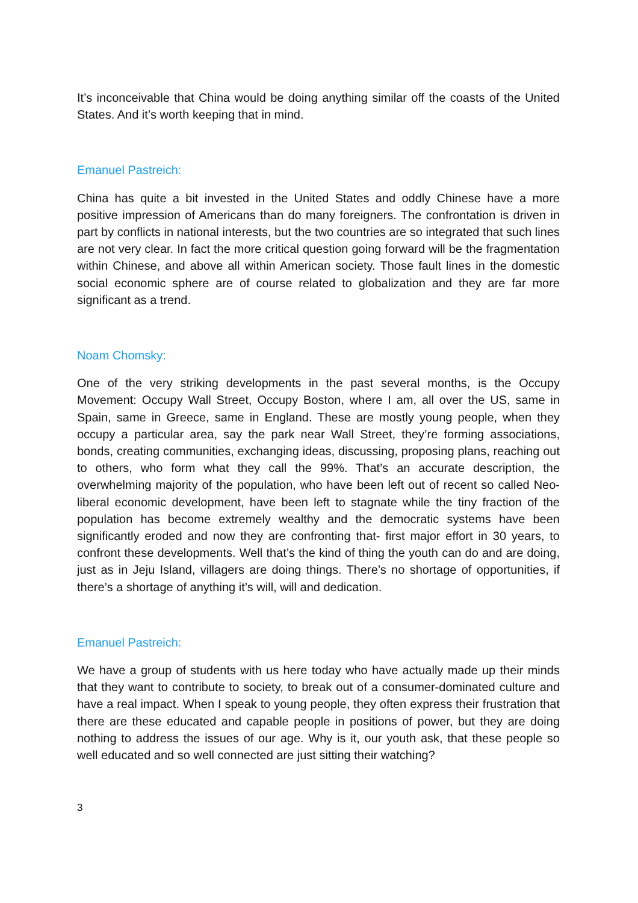It’s inconceivable that China would be doing anything similar off the coasts of the United States. And it’s worth keeping that in mind.
Emanuel Pastreich:
China has quite a bit invested in the United States and oddly Chinese have a more positive impression of Americans than do many foreigners. The confrontation is driven in part by conflicts in national interests, but the two countries are so integrated that such lines are not very clear. In fact the more critical question going forward will be the fragmentation within Chinese, and above all within American society. Those fault lines in the domestic social economic sphere are of course related to globalization and they are far more significant as a trend.
Noam Chomsky:
One of the very striking developments in the past several months, is the Occupy Movement: Occupy Wall Street, Occupy Boston, where I am, all over the US, same in Spain, same in Greece, same in England. These are mostly young people, when they occupy a particular area, say the park near Wall Street, they’re forming associations, bonds, creating communities, exchanging ideas, discussing, proposing plans, reaching out to others, who form what they call the 99%. That’s an accurate description, the overwhelming majority of the population, who have been left out of recent so called Neo-liberal economic development, have been left to stagnate while the tiny fraction of the population has become extremely wealthy and the democratic systems have been significantly eroded and now they are confronting that- first major effort in 30 years, to confront these developments. Well that’s the kind of thing the youth can do and are doing, just as in Jeju Island, villagers are doing things. There’s no shortage of opportunities, if there’s a shortage of anything it’s will, will and dedication.
Emanuel Pastreich:
We have a group of students with us here today who have actually made up their minds that they want to contribute to society, to break out of a consumer-dominated culture and have a real impact. When I speak to young people, they often express their frustration that there are these educated and capable people in positions of power, but they are doing nothing to address the issues of our age. Why is it, our youth ask, that these people so well educated and so well connected are just sitting their watching?
3